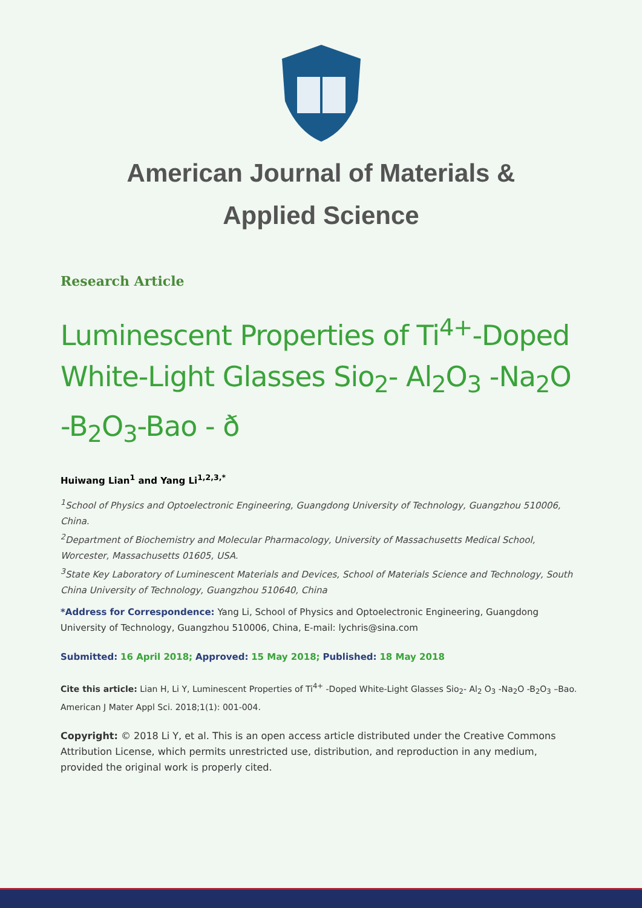American Journal of Materials &
Applied Science
Research Article
Luminescent Properties of Ti<sup>4+</sup>-Doped White-Light Glasses Sio<sub>2</sub>- Al<sub>2</sub>O<sub>3</sub> -Na<sub>2</sub>O -B<sub>2</sub>O<sub>3</sub>-Bao - ð
Huiwang Lian<sup>1</sup> and Yang Li<sup>1,2,3,*</sup>
<sup>1</sup> School of Physics and Optoelectronic Engineering, Guangdong University of Technology, Guangzhou 510006, China.
<sup>2</sup> Department of Biochemistry and Molecular Pharmacology, University of Massachusetts Medical School, Worcester, Massachusetts 01605, USA.
<sup>3</sup> State Key Laboratory of Luminescent Materials and Devices, School of Materials Science and Technology, South China University of Technology, Guangzhou 510640, China
*Address for Correspondence: Yang Li, School of Physics and Optoelectronic Engineering, Guangdong University of Technology, Guangzhou 510006, China, E-mail: lychris@sina.com
Submitted: 16 April 2018; Approved: 15 May 2018; Published: 18 May 2018
Cite this article: Lian H, Li Y, Luminescent Properties of Ti<sup>4+</sup> -Doped White-Light Glasses Sio<sub>2</sub>- Al<sub>2</sub> O<sub>3</sub> -Na<sub>2</sub>O -B<sub>2</sub>O<sub>3</sub> –Bao. American J Mater Appl Sci. 2018;1(1): 001-004.
Copyright: © 2018 Li Y, et al. This is an open access article distributed under the Creative Commons Attribution License, which permits unrestricted use, distribution, and reproduction in any medium, provided the original work is properly cited.